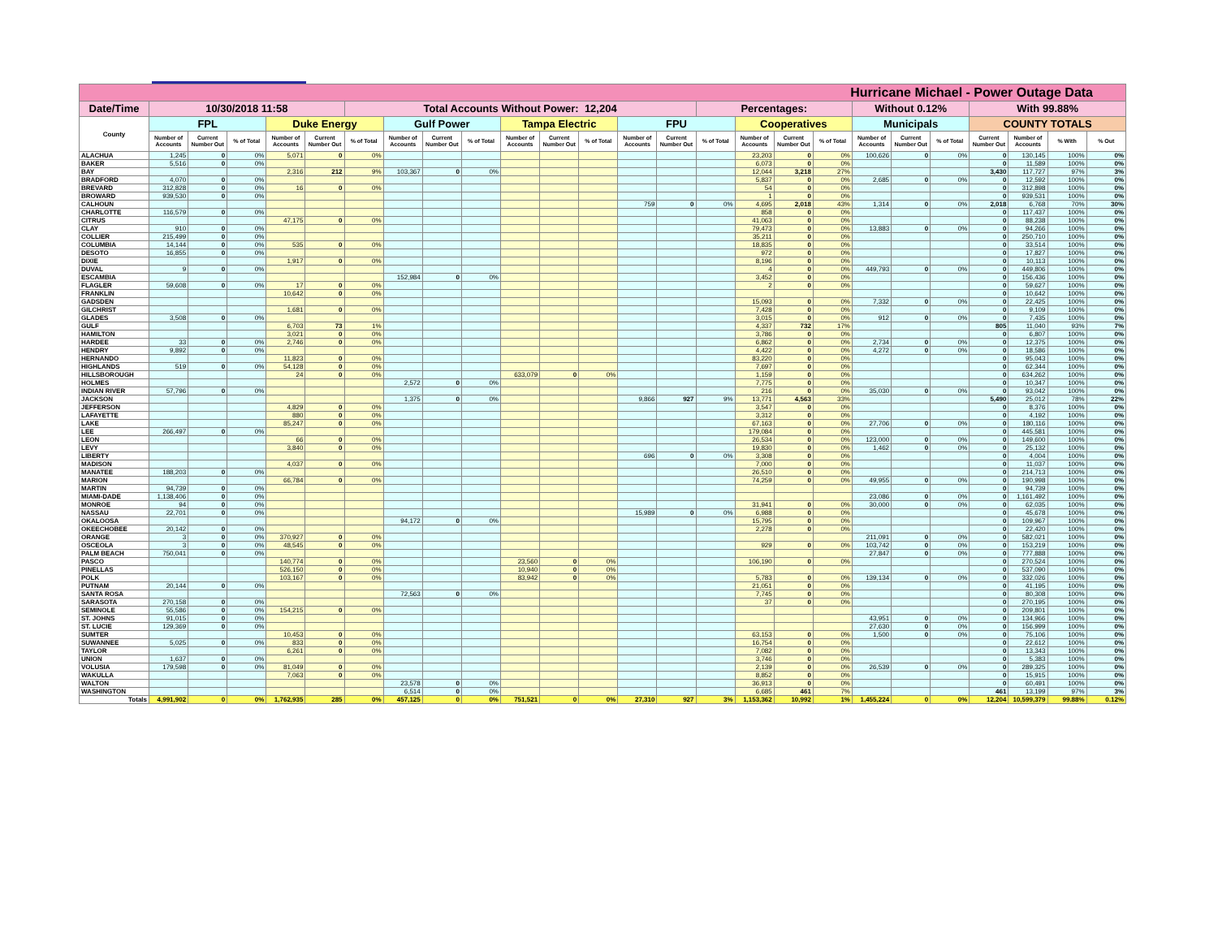| Hurricane Michael - Power Outage Data | | | | | | | | | | | | | | | | | | | | | | | | | |
| Date/Time | 10/30/2018 11:58 | | | | | Total Accounts Without Power: 12,204 | | | | | | | | | Percentages: | | | | Without 0.12% | | | With 99.88% | | | |
| County | FPL | | | Duke Energy | | | Gulf Power | | | Tampa Electric | | | FPU | | | Cooperatives | | | Municipals | | | COUNTY TOTALS | | | |
| | Number of Accounts | Current Number Out | % of Total | Number of Accounts | Current Number Out | % of Total | Number of Accounts | Current Number Out | % of Total | Number of Accounts | Current Number Out | % of Total | Number of Accounts | Current Number Out | % of Total | Number of Accounts | Current Number Out | % of Total | Number of Accounts | Current Number Out | % of Total | Current Number Out | Number of Accounts | % With | % Out |
| ALACHUA | 1,245 | 0 | 0% | 5,071 | 0 | 0% | | | | | | | | | | 23,203 | 0 | 0% | 100,626 | 0 | 0% | 0 | 130,145 | 100% | 0% |
| BAKER | 5,516 | 0 | 0% | | | | | | | | | | | | | 6,073 | 0 | 0% | | | | 0 | 11,589 | 100% | 0% |
| BAY | | | | 2,316 | 212 | 9% | 103,367 | 0 | 0% | | | | | | | 12,044 | 3,218 | 27% | | | | 3,430 | 117,727 | 97% | 3% |
| BRADFORD | 4,070 | 0 | 0% | | | | | | | | | | | | | 5,837 | 0 | 0% | 2,685 | 0 | 0% | 0 | 12,592 | 100% | 0% |
| BREVARD | 312,828 | 0 | 0% | 16 | 0 | 0% | | | | | | | | | | 54 | 0 | 0% | | | | 0 | 312,898 | 100% | 0% |
| BROWARD | 939,530 | 0 | 0% | | | | | | | | | | | | | 1 | 0 | 0% | | | | 0 | 939,531 | 100% | 0% |
| CALHOUN | | | | | | | | | | | | | 759 | 0 | 0% | 4,695 | 2,018 | 43% | 1,314 | 0 | 0% | 2,018 | 6,768 | 70% | 30% |
| CHARLOTTE | 116,579 | 0 | 0% | | | | | | | | | | | | | 858 | 0 | 0% | | | | 0 | 117,437 | 100% | 0% |
| CITRUS | | | | 47,175 | 0 | 0% | | | | | | | | | | 41,063 | 0 | 0% | | | | 0 | 88,238 | 100% | 0% |
| CLAY | 910 | 0 | 0% | | | | | | | | | | | | | 79,473 | 0 | 0% | 13,883 | 0 | 0% | 0 | 94,266 | 100% | 0% |
| COLLIER | 215,499 | 0 | 0% | | | | | | | | | | | | | 35,211 | 0 | 0% | | | | 0 | 250,710 | 100% | 0% |
| COLUMBIA | 14,144 | 0 | 0% | 535 | 0 | 0% | | | | | | | | | | 18,835 | 0 | 0% | | | | 0 | 33,514 | 100% | 0% |
| DESOTO | 16,855 | 0 | 0% | | | | | | | | | | | | | 972 | 0 | 0% | | | | 0 | 17,827 | 100% | 0% |
| DIXIE | | | | 1,917 | 0 | 0% | | | | | | | | | | 8,196 | 0 | 0% | | | | 0 | 10,113 | 100% | 0% |
| DUVAL | 9 | 0 | 0% | | | | | | | | | | | | | 4 | 0 | 0% | 449,793 | 0 | 0% | 0 | 449,806 | 100% | 0% |
| ESCAMBIA | | | | | | | 152,984 | 0 | 0% | | | | | | | 3,452 | 0 | 0% | | | | 0 | 156,436 | 100% | 0% |
| FLAGLER | 59,608 | 0 | 0% | 17 | 0 | 0% | | | | | | | | | | 2 | 0 | 0% | | | | 0 | 59,627 | 100% | 0% |
| FRANKLIN | | | | 10,642 | 0 | 0% | | | | | | | | | | | | | | | | 0 | 10,642 | 100% | 0% |
| GADSDEN | | | | | | | | | | | | | | | | 15,093 | 0 | 0% | 7,332 | 0 | 0% | 0 | 22,425 | 100% | 0% |
| GILCHRIST | | | | 1,681 | 0 | 0% | | | | | | | | | | 7,428 | 0 | 0% | | | | 0 | 9,109 | 100% | 0% |
| GLADES | 3,508 | 0 | 0% | | | | | | | | | | | | | 3,015 | 0 | 0% | 912 | 0 | 0% | 0 | 7,435 | 100% | 0% |
| GULF | | | | 6,703 | 73 | 1% | | | | | | | | | | 4,337 | 732 | 17% | | | | 805 | 11,040 | 93% | 7% |
| HAMILTON | | | | 3,021 | 0 | 0% | | | | | | | | | | 3,786 | 0 | 0% | | | | 0 | 6,807 | 100% | 0% |
| HARDEE | 33 | 0 | 0% | 2,746 | 0 | 0% | | | | | | | | | | 6,862 | 0 | 0% | 2,734 | 0 | 0% | 0 | 12,375 | 100% | 0% |
| HENDRY | 9,892 | 0 | 0% | | | | | | | | | | | | | 4,422 | 0 | 0% | 4,272 | 0 | 0% | 0 | 18,586 | 100% | 0% |
| HERNANDO | | | | 11,823 | 0 | 0% | | | | | | | | | | 83,220 | 0 | 0% | | | | 0 | 95,043 | 100% | 0% |
| HIGHLANDS | 519 | 0 | 0% | 54,128 | 0 | 0% | | | | | | | | | | 7,697 | 0 | 0% | | | | 0 | 62,344 | 100% | 0% |
| HILLSBOROUGH | | | | 24 | 0 | 0% | | | | 633,079 | 0 | 0% | | | | 1,159 | 0 | 0% | | | | 0 | 634,262 | 100% | 0% |
| HOLMES | | | | | | | 2,572 | 0 | 0% | | | | | | | 7,775 | 0 | 0% | | | | 0 | 10,347 | 100% | 0% |
| INDIAN RIVER | 57,796 | 0 | 0% | | | | | | | | | | | | | 216 | 0 | 0% | 35,030 | 0 | 0% | 0 | 93,042 | 100% | 0% |
| JACKSON | | | | | | | 1,375 | 0 | 0% | | | | 9,866 | 927 | 9% | 13,771 | 4,563 | 33% | | | | 5,490 | 25,012 | 78% | 22% |
| JEFFERSON | | | | 4,829 | 0 | 0% | | | | | | | | | | 3,547 | 0 | 0% | | | | 0 | 8,376 | 100% | 0% |
| LAFAYETTE | | | | 880 | 0 | 0% | | | | | | | | | | 3,312 | 0 | 0% | | | | 0 | 4,192 | 100% | 0% |
| LAKE | | | | 85,247 | 0 | 0% | | | | | | | | | | 67,163 | 0 | 0% | 27,706 | 0 | 0% | 0 | 180,116 | 100% | 0% |
| LEE | 266,497 | 0 | 0% | | | | | | | | | | | | | 179,084 | 0 | 0% | | | | 0 | 445,581 | 100% | 0% |
| LEON | | | | 66 | 0 | 0% | | | | | | | | | | 26,534 | 0 | 0% | 123,000 | 0 | 0% | 0 | 149,600 | 100% | 0% |
| LEVY | | | | 3,840 | 0 | 0% | | | | | | | | | | 19,830 | 0 | 0% | 1,462 | 0 | 0% | 0 | 25,132 | 100% | 0% |
| LIBERTY | | | | | | | | | | | | | 696 | 0 | 0% | 3,308 | 0 | 0% | | | | 0 | 4,004 | 100% | 0% |
| MADISON | | | | 4,037 | 0 | 0% | | | | | | | | | | 7,000 | 0 | 0% | | | | 0 | 11,037 | 100% | 0% |
| MANATEE | 188,203 | 0 | 0% | | | | | | | | | | | | | 26,510 | 0 | 0% | | | | 0 | 214,713 | 100% | 0% |
| MARION | | | | 66,784 | 0 | 0% | | | | | | | | | | 74,259 | 0 | 0% | 49,955 | 0 | 0% | 0 | 190,998 | 100% | 0% |
| MARTIN | 94,739 | 0 | 0% | | | | | | | | | | | | | | | | | | | 0 | 94,739 | 100% | 0% |
| MIAMI-DADE | 1,138,406 | 0 | 0% | | | | | | | | | | | | | | | | 23,086 | 0 | 0% | 0 | 1,161,492 | 100% | 0% |
| MONROE | 94 | 0 | 0% | | | | | | | | | | | | | 31,941 | 0 | 0% | 30,000 | 0 | 0% | 0 | 62,035 | 100% | 0% |
| NASSAU | 22,701 | 0 | 0% | | | | | | | | | | 15,989 | 0 | 0% | 6,988 | 0 | 0% | | | | 0 | 45,678 | 100% | 0% |
| OKALOOSA | | | | | | | 94,172 | 0 | 0% | | | | | | | 15,795 | 0 | 0% | | | | 0 | 109,967 | 100% | 0% |
| OKEECHOBEE | 20,142 | 0 | 0% | | | | | | | | | | | | | 2,278 | 0 | 0% | | | | 0 | 22,420 | 100% | 0% |
| ORANGE | 3 | 0 | 0% | 370,927 | 0 | 0% | | | | | | | | | | | | | 211,091 | 0 | 0% | 0 | 582,021 | 100% | 0% |
| OSCEOLA | 3 | 0 | 0% | 48,545 | 0 | 0% | | | | | | | | | | 929 | 0 | 0% | 103,742 | 0 | 0% | 0 | 153,219 | 100% | 0% |
| PALM BEACH | 750,041 | 0 | 0% | | | | | | | | | | | | | | | | 27,847 | 0 | 0% | 0 | 777,888 | 100% | 0% |
| PASCO | | | | 140,774 | 0 | 0% | | | | 23,560 | 0 | 0% | | | | 106,190 | 0 | 0% | | | | 0 | 270,524 | 100% | 0% |
| PINELLAS | | | | 526,150 | 0 | 0% | | | | 10,940 | 0 | 0% | | | | | | | | | | 0 | 537,090 | 100% | 0% |
| POLK | | | | 103,167 | 0 | 0% | | | | 83,942 | 0 | 0% | | | | 5,783 | 0 | 0% | 139,134 | 0 | 0% | 0 | 332,026 | 100% | 0% |
| PUTNAM | 20,144 | 0 | 0% | | | | | | | | | | | | | 21,051 | 0 | 0% | | | | 0 | 41,195 | 100% | 0% |
| SANTA ROSA | | | | | | | 72,563 | 0 | 0% | | | | | | | 7,745 | 0 | 0% | | | | 0 | 80,308 | 100% | 0% |
| SARASOTA | 270,158 | 0 | 0% | | | | | | | | | | | | | 37 | 0 | 0% | | | | 0 | 270,195 | 100% | 0% |
| SEMINOLE | 55,586 | 0 | 0% | 154,215 | 0 | 0% | | | | | | | | | | | | | | | | 0 | 209,801 | 100% | 0% |
| ST. JOHNS | 91,015 | 0 | 0% | | | | | | | | | | | | | | | | 43,951 | 0 | 0% | 0 | 134,966 | 100% | 0% |
| ST. LUCIE | 129,369 | 0 | 0% | | | | | | | | | | | | | | | | 27,630 | 0 | 0% | 0 | 156,999 | 100% | 0% |
| SUMTER | | | | 10,453 | 0 | 0% | | | | | | | | | | 63,153 | 0 | 0% | 1,500 | 0 | 0% | 0 | 75,106 | 100% | 0% |
| SUWANNEE | 5,025 | 0 | 0% | 833 | 0 | 0% | | | | | | | | | | 16,754 | 0 | 0% | | | | 0 | 22,612 | 100% | 0% |
| TAYLOR | | | | 6,261 | 0 | 0% | | | | | | | | | | 7,082 | 0 | 0% | | | | 0 | 13,343 | 100% | 0% |
| UNION | 1,637 | 0 | 0% | | | | | | | | | | | | | 3,746 | 0 | 0% | | | | 0 | 5,383 | 100% | 0% |
| VOLUSIA | 179,598 | 0 | 0% | 81,049 | 0 | 0% | | | | | | | | | | 2,139 | 0 | 0% | 26,539 | 0 | 0% | 0 | 289,325 | 100% | 0% |
| WAKULLA | | | | 7,063 | 0 | 0% | | | | | | | | | | 8,852 | 0 | 0% | | | | 0 | 15,915 | 100% | 0% |
| WALTON | | | | | | | 23,578 | 0 | 0% | | | | | | | 36,913 | 0 | 0% | | | | 0 | 60,491 | 100% | 0% |
| WASHINGTON | | | | | | | 6,514 | 0 | 0% | | | | | | | 6,685 | 461 | 7% | | | | 461 | 13,199 | 97% | 3% |
| Totals | 4,991,902 | 0 | 0% | 1,762,935 | 285 | 0% | 457,125 | 0 | 0% | 751,521 | 0 | 0% | 27,310 | 927 | 3% | 1,153,362 | 10,992 | 1% | 1,455,224 | 0 | 0% | 12,204 | 10,599,379 | 99.88% | 0.12% |